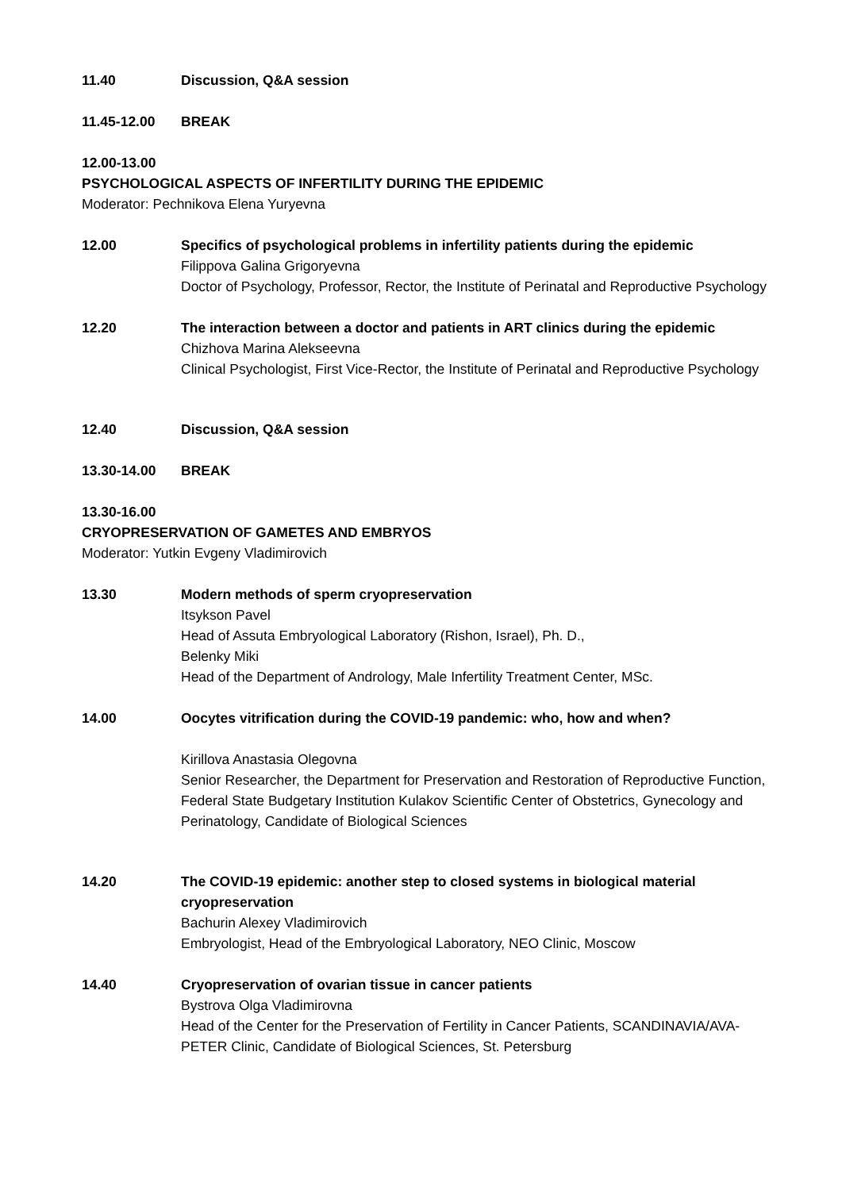11.40 Discussion, Q&A session
11.45-12.00 BREAK
12.00-13.00
PSYCHOLOGICAL ASPECTS OF INFERTILITY DURING THE EPIDEMIC
Moderator: Pechnikova Elena Yuryevna
12.00 Specifics of psychological problems in infertility patients during the epidemic
Filippova Galina Grigoryevna
Doctor of Psychology, Professor, Rector, the Institute of Perinatal and Reproductive Psychology
12.20 The interaction between a doctor and patients in ART clinics during the epidemic
Chizhova Marina Alekseevna
Clinical Psychologist, First Vice-Rector, the Institute of Perinatal and Reproductive Psychology
12.40 Discussion, Q&A session
13.30-14.00 BREAK
13.30-16.00
CRYOPRESERVATION OF GAMETES AND EMBRYOS
Moderator: Yutkin Evgeny Vladimirovich
13.30 Modern methods of sperm cryopreservation
Itsykson Pavel
Head of Assuta Embryological Laboratory (Rishon, Israel), Ph. D.,
Belenky Miki
Head of the Department of Andrology, Male Infertility Treatment Center, MSc.
14.00 Oocytes vitrification during the COVID-19 pandemic: who, how and when?
Kirillova Anastasia Olegovna
Senior Researcher, the Department for Preservation and Restoration of Reproductive Function, Federal State Budgetary Institution Kulakov Scientific Center of Obstetrics, Gynecology and Perinatology, Candidate of Biological Sciences
14.20 The COVID-19 epidemic: another step to closed systems in biological material cryopreservation
Bachurin Alexey Vladimirovich
Embryologist, Head of the Embryological Laboratory, NEO Clinic, Moscow
14.40 Cryopreservation of ovarian tissue in cancer patients
Bystrova Olga Vladimirovna
Head of the Center for the Preservation of Fertility in Cancer Patients, SCANDINAVIA/AVA-PETER Clinic, Candidate of Biological Sciences, St. Petersburg